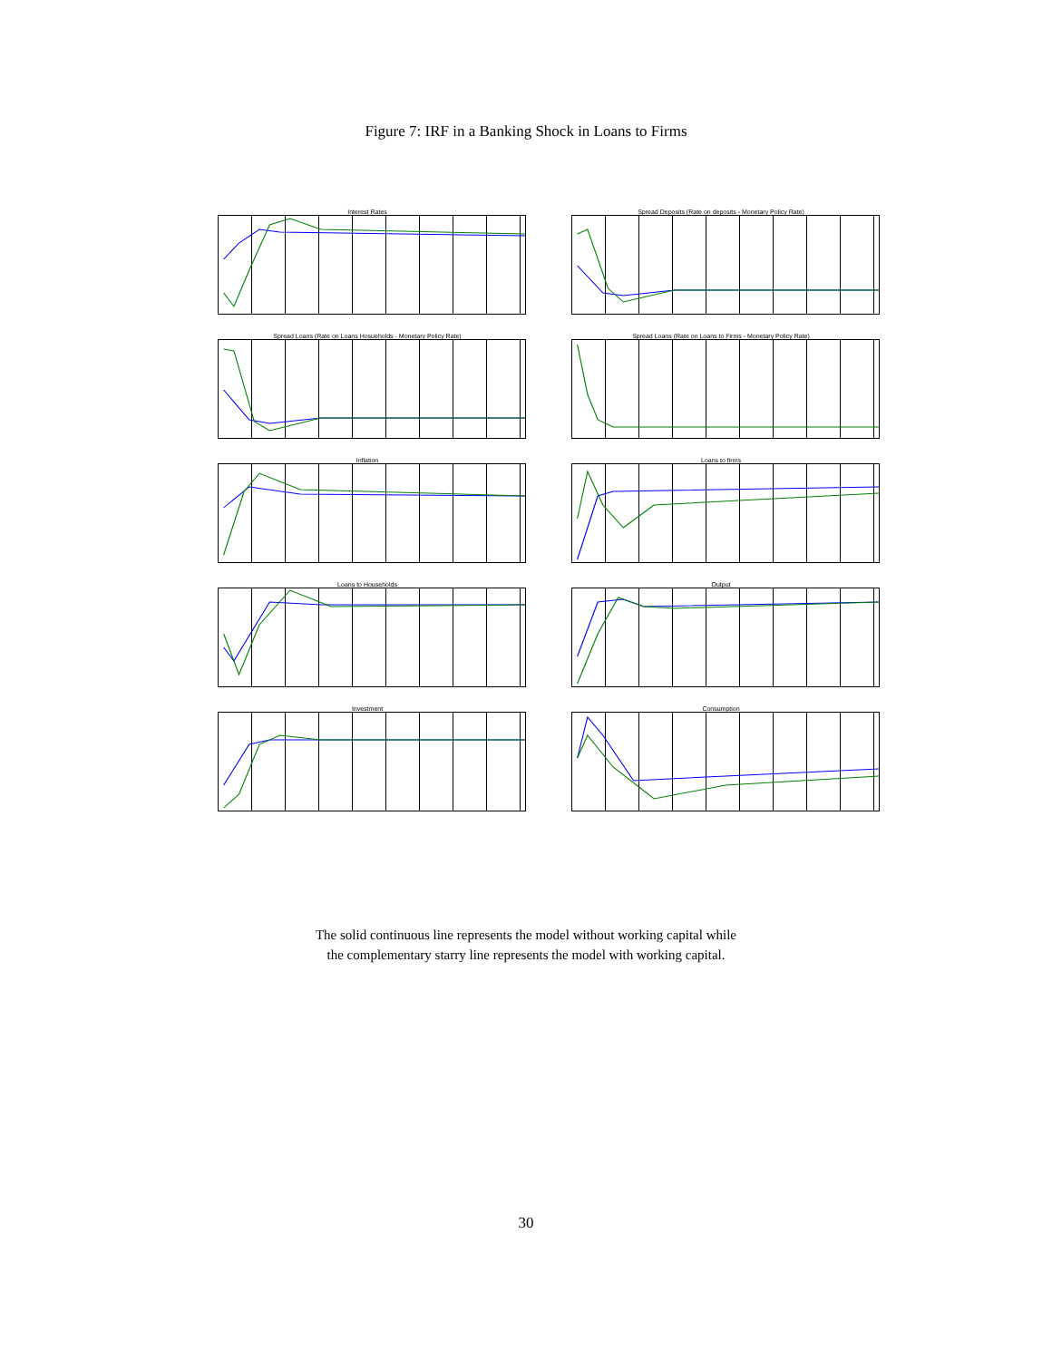Figure 7: IRF in a Banking Shock in Loans to Firms
Interest Rates
Spread Deposits (Rate on deposits - Monetary Policy Rate)
Spread Loans (Rate on Loans Hosueholds - Monetary Policy Rate)
Spread Loans (Rate on Loans to Firms - Monetary Policy Rate)
Inflation
Loans to firms
Loans to Households
Output
Investment
Consumption
The solid continuous line represents the model without working capital while
the complementary starry line represents the model with working capital.
30